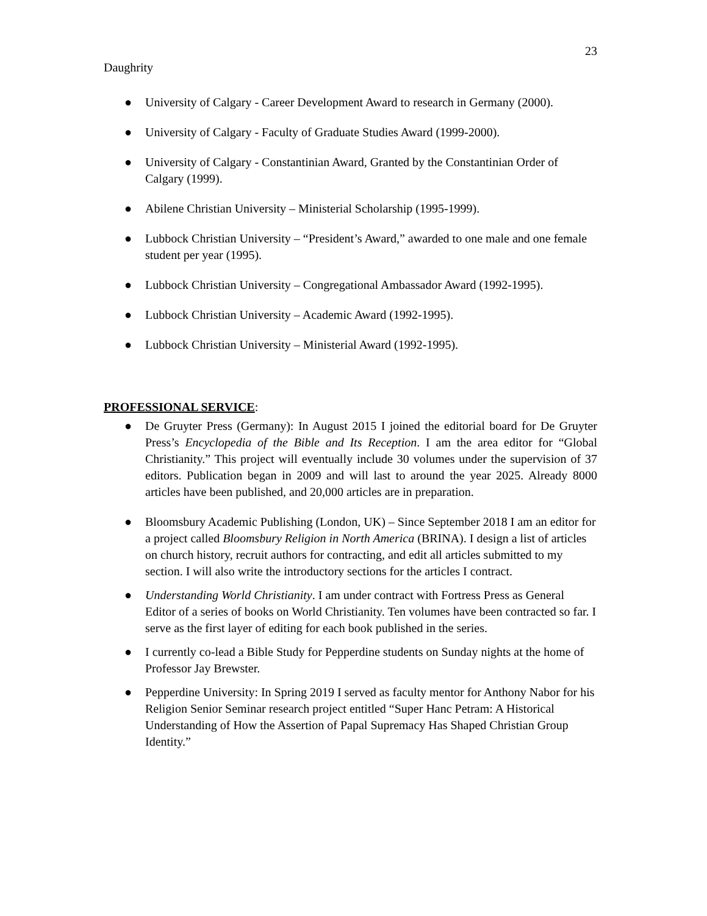23
Daughrity
● University of Calgary - Career Development Award to research in Germany (2000).
● University of Calgary - Faculty of Graduate Studies Award (1999-2000).
● University of Calgary - Constantinian Award, Granted by the Constantinian Order of Calgary (1999).
● Abilene Christian University – Ministerial Scholarship (1995-1999).
● Lubbock Christian University – “President’s Award,” awarded to one male and one female student per year (1995).
● Lubbock Christian University – Congregational Ambassador Award (1992-1995).
● Lubbock Christian University – Academic Award (1992-1995).
● Lubbock Christian University – Ministerial Award (1992-1995).
PROFESSIONAL SERVICE:
● De Gruyter Press (Germany): In August 2015 I joined the editorial board for De Gruyter Press’s Encyclopedia of the Bible and Its Reception. I am the area editor for “Global Christianity.” This project will eventually include 30 volumes under the supervision of 37 editors. Publication began in 2009 and will last to around the year 2025. Already 8000 articles have been published, and 20,000 articles are in preparation.
● Bloomsbury Academic Publishing (London, UK) – Since September 2018 I am an editor for a project called Bloomsbury Religion in North America (BRINA). I design a list of articles on church history, recruit authors for contracting, and edit all articles submitted to my section. I will also write the introductory sections for the articles I contract.
● Understanding World Christianity. I am under contract with Fortress Press as General Editor of a series of books on World Christianity. Ten volumes have been contracted so far. I serve as the first layer of editing for each book published in the series.
● I currently co-lead a Bible Study for Pepperdine students on Sunday nights at the home of Professor Jay Brewster.
● Pepperdine University: In Spring 2019 I served as faculty mentor for Anthony Nabor for his Religion Senior Seminar research project entitled “Super Hanc Petram: A Historical Understanding of How the Assertion of Papal Supremacy Has Shaped Christian Group Identity.”